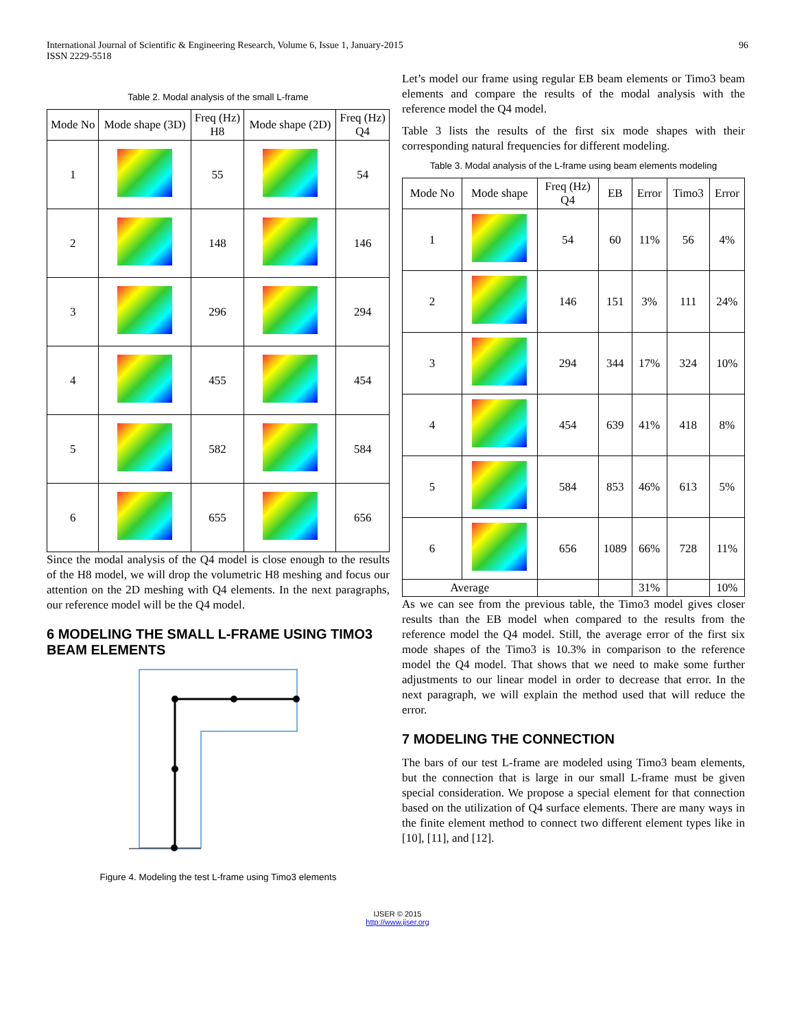International Journal of Scientific & Engineering Research, Volume 6, Issue 1, January-2015
ISSN 2229-5518 96
Table 2. Modal analysis of the small L-frame
| Mode No | Mode shape (3D) | Freq (Hz) H8 | Mode shape (2D) | Freq (Hz) Q4 |
| --- | --- | --- | --- | --- |
| 1 | | 55 | | 54 |
| 2 | | 148 | | 146 |
| 3 | | 296 | | 294 |
| 4 | | 455 | | 454 |
| 5 | | 582 | | 584 |
| 6 | | 655 | | 656 |
Since the modal analysis of the Q4 model is close enough to the results of the H8 model, we will drop the volumetric H8 meshing and focus our attention on the 2D meshing with Q4 elements. In the next paragraphs, our reference model will be the Q4 model.
6 MODELING THE SMALL L-FRAME USING TIMO3 BEAM ELEMENTS
Figure 4. Modeling the test L-frame using Timo3 elements
Let’s model our frame using regular EB beam elements or Timo3 beam elements and compare the results of the modal analysis with the reference model the Q4 model.
Table 3 lists the results of the first six mode shapes with their corresponding natural frequencies for different modeling.
Table 3. Modal analysis of the L-frame using beam elements modeling
| Mode No | Mode shape | Freq (Hz) Q4 | EB | Error | Timo3 | Error |
| --- | --- | --- | --- | --- | --- | --- |
| 1 | | 54 | 60 | 11% | 56 | 4% |
| 2 | | 146 | 151 | 3% | 111 | 24% |
| 3 | | 294 | 344 | 17% | 324 | 10% |
| 4 | | 454 | 639 | 41% | 418 | 8% |
| 5 | | 584 | 853 | 46% | 613 | 5% |
| 6 | | 656 | 1089 | 66% | 728 | 11% |
| Average | | | | 31% | | 10% |
As we can see from the previous table, the Timo3 model gives closer results than the EB model when compared to the results from the reference model the Q4 model. Still, the average error of the first six mode shapes of the Timo3 is 10.3% in comparison to the reference model the Q4 model. That shows that we need to make some further adjustments to our linear model in order to decrease that error. In the next paragraph, we will explain the method used that will reduce the error.
7 MODELING THE CONNECTION
The bars of our test L-frame are modeled using Timo3 beam elements, but the connection that is large in our small L-frame must be given special consideration. We propose a special element for that connection based on the utilization of Q4 surface elements. There are many ways in the finite element method to connect two different element types like in [10], [11], and [12].
IJSER © 2015
http://www.ijser.org